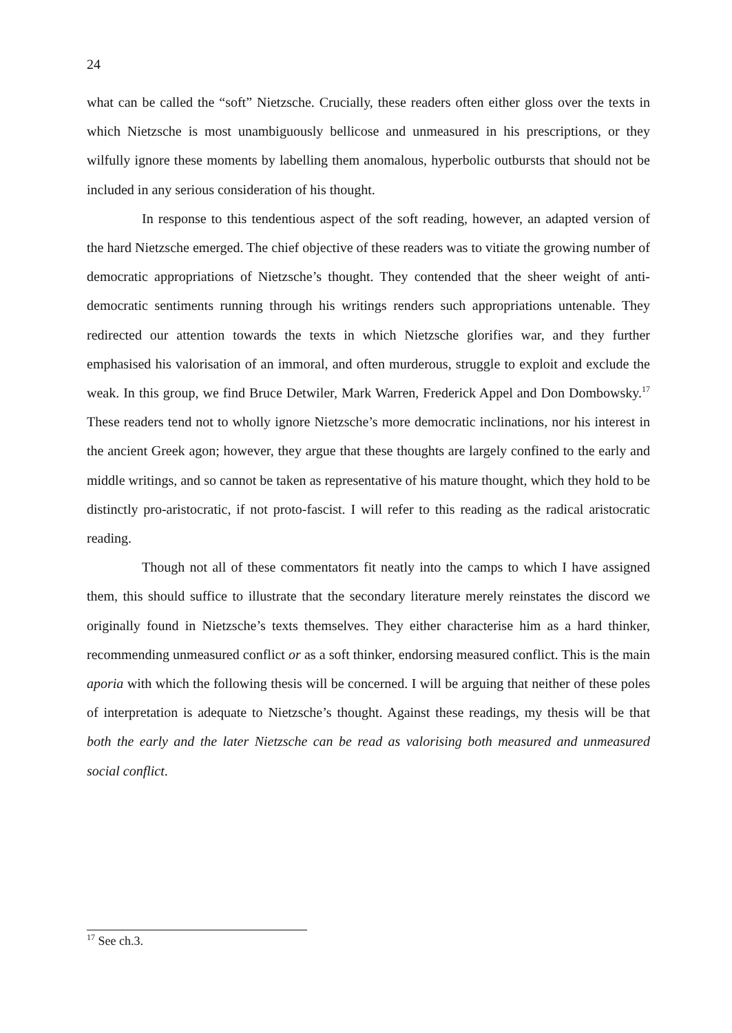24
what can be called the “soft” Nietzsche. Crucially, these readers often either gloss over the texts in which Nietzsche is most unambiguously bellicose and unmeasured in his prescriptions, or they wilfully ignore these moments by labelling them anomalous, hyperbolic outbursts that should not be included in any serious consideration of his thought.
In response to this tendentious aspect of the soft reading, however, an adapted version of the hard Nietzsche emerged. The chief objective of these readers was to vitiate the growing number of democratic appropriations of Nietzsche’s thought. They contended that the sheer weight of anti-democratic sentiments running through his writings renders such appropriations untenable. They redirected our attention towards the texts in which Nietzsche glorifies war, and they further emphasised his valorisation of an immoral, and often murderous, struggle to exploit and exclude the weak. In this group, we find Bruce Detwiler, Mark Warren, Frederick Appel and Don Dombowsky.<sup>17</sup> These readers tend not to wholly ignore Nietzsche’s more democratic inclinations, nor his interest in the ancient Greek agon; however, they argue that these thoughts are largely confined to the early and middle writings, and so cannot be taken as representative of his mature thought, which they hold to be distinctly pro-aristocratic, if not proto-fascist. I will refer to this reading as the radical aristocratic reading.
Though not all of these commentators fit neatly into the camps to which I have assigned them, this should suffice to illustrate that the secondary literature merely reinstates the discord we originally found in Nietzsche’s texts themselves. They either characterise him as a hard thinker, recommending unmeasured conflict or as a soft thinker, endorsing measured conflict. This is the main aporia with which the following thesis will be concerned. I will be arguing that neither of these poles of interpretation is adequate to Nietzsche’s thought. Against these readings, my thesis will be that both the early and the later Nietzsche can be read as valorising both measured and unmeasured social conflict.
<sup>17</sup> See ch.3.